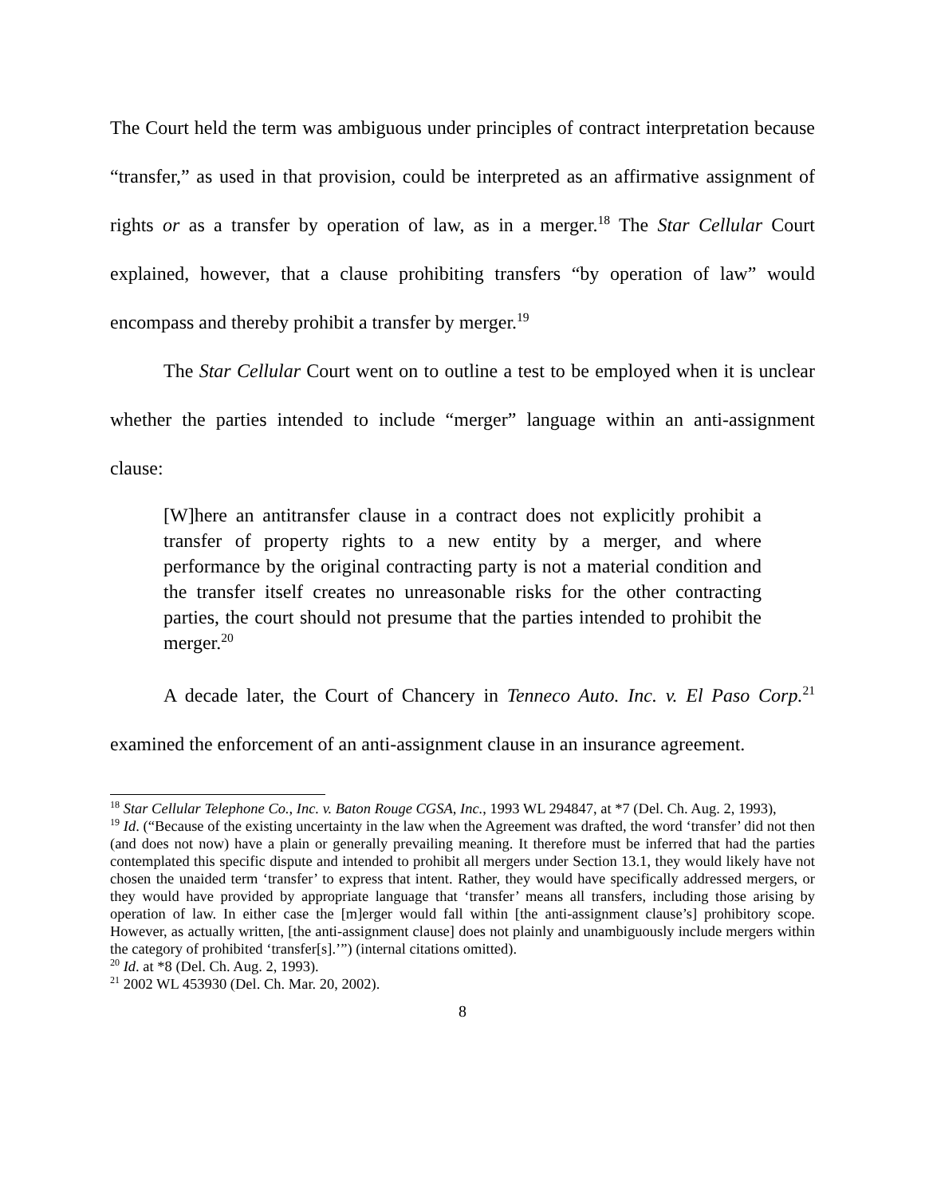The Court held the term was ambiguous under principles of contract interpretation because “transfer,” as used in that provision, could be interpreted as an affirmative assignment of rights or as a transfer by operation of law, as in a merger.<sup>18</sup> The Star Cellular Court explained, however, that a clause prohibiting transfers “by operation of law” would encompass and thereby prohibit a transfer by merger.<sup>19</sup>
The Star Cellular Court went on to outline a test to be employed when it is unclear whether the parties intended to include “merger” language within an anti-assignment clause:
[W]here an antitransfer clause in a contract does not explicitly prohibit a transfer of property rights to a new entity by a merger, and where performance by the original contracting party is not a material condition and the transfer itself creates no unreasonable risks for the other contracting parties, the court should not presume that the parties intended to prohibit the merger.<sup>20</sup>
A decade later, the Court of Chancery in Tenneco Auto. Inc. v. El Paso Corp.<sup>21</sup> examined the enforcement of an anti-assignment clause in an insurance agreement.
<sup>18</sup> Star Cellular Telephone Co., Inc. v. Baton Rouge CGSA, Inc., 1993 WL 294847, at *7 (Del. Ch. Aug. 2, 1993),
<sup>19</sup> Id. (“Because of the existing uncertainty in the law when the Agreement was drafted, the word ‘transfer’ did not then (and does not now) have a plain or generally prevailing meaning. It therefore must be inferred that had the parties contemplated this specific dispute and intended to prohibit all mergers under Section 13.1, they would likely have not chosen the unaided term ‘transfer’ to express that intent. Rather, they would have specifically addressed mergers, or they would have provided by appropriate language that ‘transfer’ means all transfers, including those arising by operation of law. In either case the [m]erger would fall within [the anti-assignment clause’s] prohibitory scope. However, as actually written, [the anti-assignment clause] does not plainly and unambiguously include mergers within the category of prohibited ‘transfer[s].’”) (internal citations omitted).
<sup>20</sup> Id. at *8 (Del. Ch. Aug. 2, 1993).
<sup>21</sup> 2002 WL 453930 (Del. Ch. Mar. 20, 2002).
8